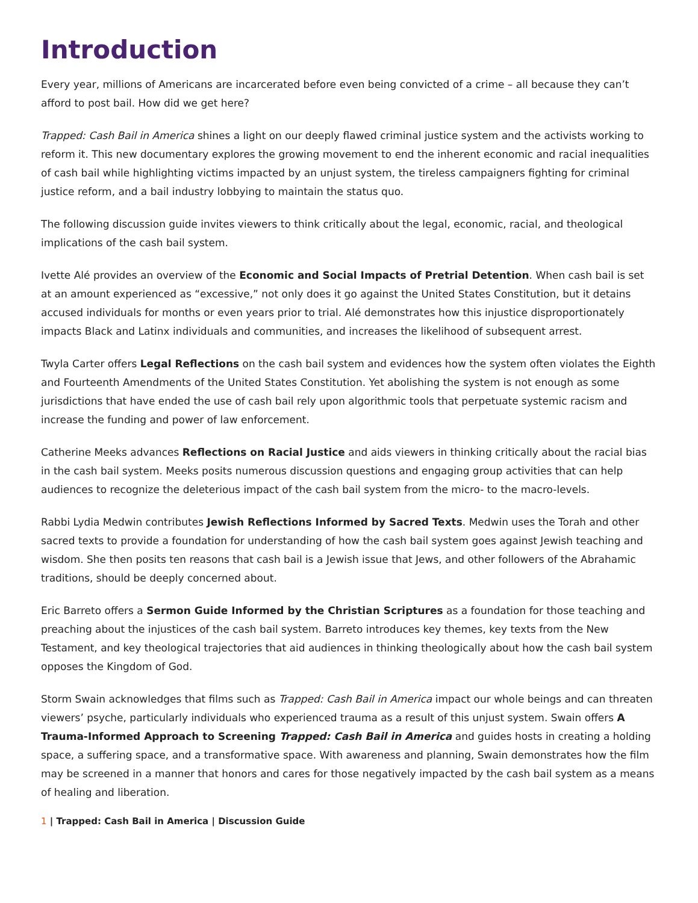Introduction
Every year, millions of Americans are incarcerated before even being convicted of a crime – all because they can’t afford to post bail. How did we get here?
Trapped: Cash Bail in America shines a light on our deeply flawed criminal justice system and the activists working to reform it. This new documentary explores the growing movement to end the inherent economic and racial inequalities of cash bail while highlighting victims impacted by an unjust system, the tireless campaigners fighting for criminal justice reform, and a bail industry lobbying to maintain the status quo.
The following discussion guide invites viewers to think critically about the legal, economic, racial, and theological implications of the cash bail system.
Ivette Alé provides an overview of the Economic and Social Impacts of Pretrial Detention. When cash bail is set at an amount experienced as “excessive,” not only does it go against the United States Constitution, but it detains accused individuals for months or even years prior to trial. Alé demonstrates how this injustice disproportionately impacts Black and Latinx individuals and communities, and increases the likelihood of subsequent arrest.
Twyla Carter offers Legal Reflections on the cash bail system and evidences how the system often violates the Eighth and Fourteenth Amendments of the United States Constitution. Yet abolishing the system is not enough as some jurisdictions that have ended the use of cash bail rely upon algorithmic tools that perpetuate systemic racism and increase the funding and power of law enforcement.
Catherine Meeks advances Reflections on Racial Justice and aids viewers in thinking critically about the racial bias in the cash bail system. Meeks posits numerous discussion questions and engaging group activities that can help audiences to recognize the deleterious impact of the cash bail system from the micro- to the macro-levels.
Rabbi Lydia Medwin contributes Jewish Reflections Informed by Sacred Texts. Medwin uses the Torah and other sacred texts to provide a foundation for understanding of how the cash bail system goes against Jewish teaching and wisdom. She then posits ten reasons that cash bail is a Jewish issue that Jews, and other followers of the Abrahamic traditions, should be deeply concerned about.
Eric Barreto offers a Sermon Guide Informed by the Christian Scriptures as a foundation for those teaching and preaching about the injustices of the cash bail system. Barreto introduces key themes, key texts from the New Testament, and key theological trajectories that aid audiences in thinking theologically about how the cash bail system opposes the Kingdom of God.
Storm Swain acknowledges that films such as Trapped: Cash Bail in America impact our whole beings and can threaten viewers’ psyche, particularly individuals who experienced trauma as a result of this unjust system. Swain offers A Trauma-Informed Approach to Screening Trapped: Cash Bail in America and guides hosts in creating a holding space, a suffering space, and a transformative space. With awareness and planning, Swain demonstrates how the film may be screened in a manner that honors and cares for those negatively impacted by the cash bail system as a means of healing and liberation.
1 | Trapped: Cash Bail in America | Discussion Guide